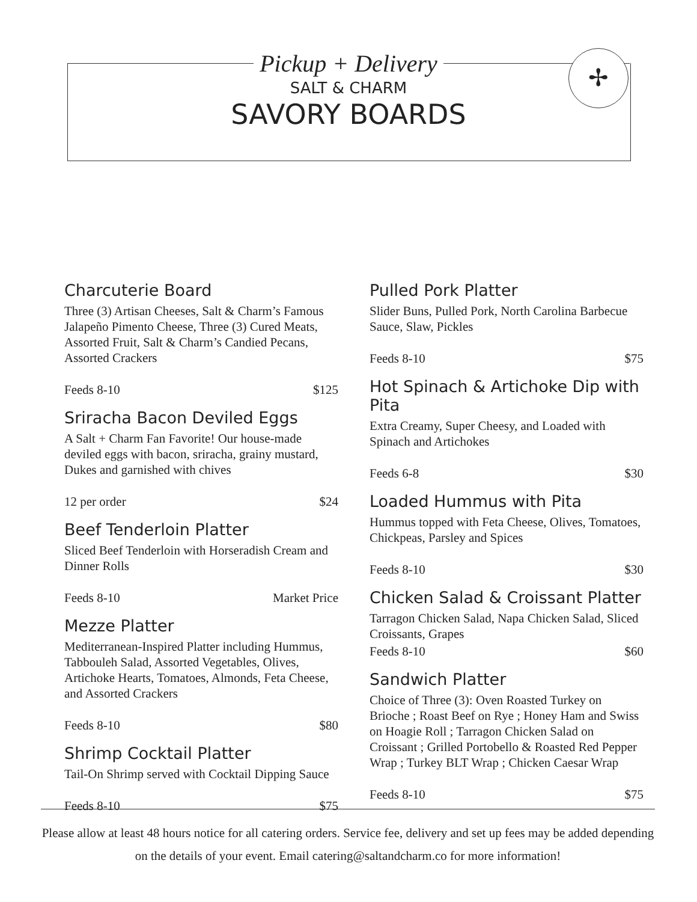✢
Pickup + Delivery
SALT & CHARM
SAVORY BOARDS
Charcuterie Board
Three (3) Artisan Cheeses, Salt & Charm’s Famous Jalapeño Pimento Cheese, Three (3) Cured Meats, Assorted Fruit, Salt & Charm’s Candied Pecans, Assorted Crackers
Feeds 8-10 $125
Sriracha Bacon Deviled Eggs
A Salt + Charm Fan Favorite! Our house-made deviled eggs with bacon, sriracha, grainy mustard, Dukes and garnished with chives
12 per order $24
Beef Tenderloin Platter
Sliced Beef Tenderloin with Horseradish Cream and Dinner Rolls
Feeds 8-10 Market Price
Mezze Platter
Mediterranean-Inspired Platter including Hummus, Tabbouleh Salad, Assorted Vegetables, Olives, Artichoke Hearts, Tomatoes, Almonds, Feta Cheese, and Assorted Crackers
Feeds 8-10 $80
Shrimp Cocktail Platter
Tail-On Shrimp served with Cocktail Dipping Sauce
Feeds 8-10 $75
Pulled Pork Platter
Slider Buns, Pulled Pork, North Carolina Barbecue Sauce, Slaw, Pickles
Feeds 8-10 $75
Hot Spinach & Artichoke Dip with Pita
Extra Creamy, Super Cheesy, and Loaded with Spinach and Artichokes
Feeds 6-8 $30
Loaded Hummus with Pita
Hummus topped with Feta Cheese, Olives, Tomatoes, Chickpeas, Parsley and Spices
Feeds 8-10 $30
Chicken Salad & Croissant Platter
Tarragon Chicken Salad, Napa Chicken Salad, Sliced Croissants, Grapes
Feeds 8-10 $60
Sandwich Platter
Choice of Three (3): Oven Roasted Turkey on Brioche ; Roast Beef on Rye ; Honey Ham and Swiss on Hoagie Roll ; Tarragon Chicken Salad on Croissant ; Grilled Portobello & Roasted Red Pepper Wrap ; Turkey BLT Wrap ; Chicken Caesar Wrap
Feeds 8-10 $75
Please allow at least 48 hours notice for all catering orders. Service fee, delivery and set up fees may be added depending on the details of your event. Email catering@saltandcharm.co for more information!